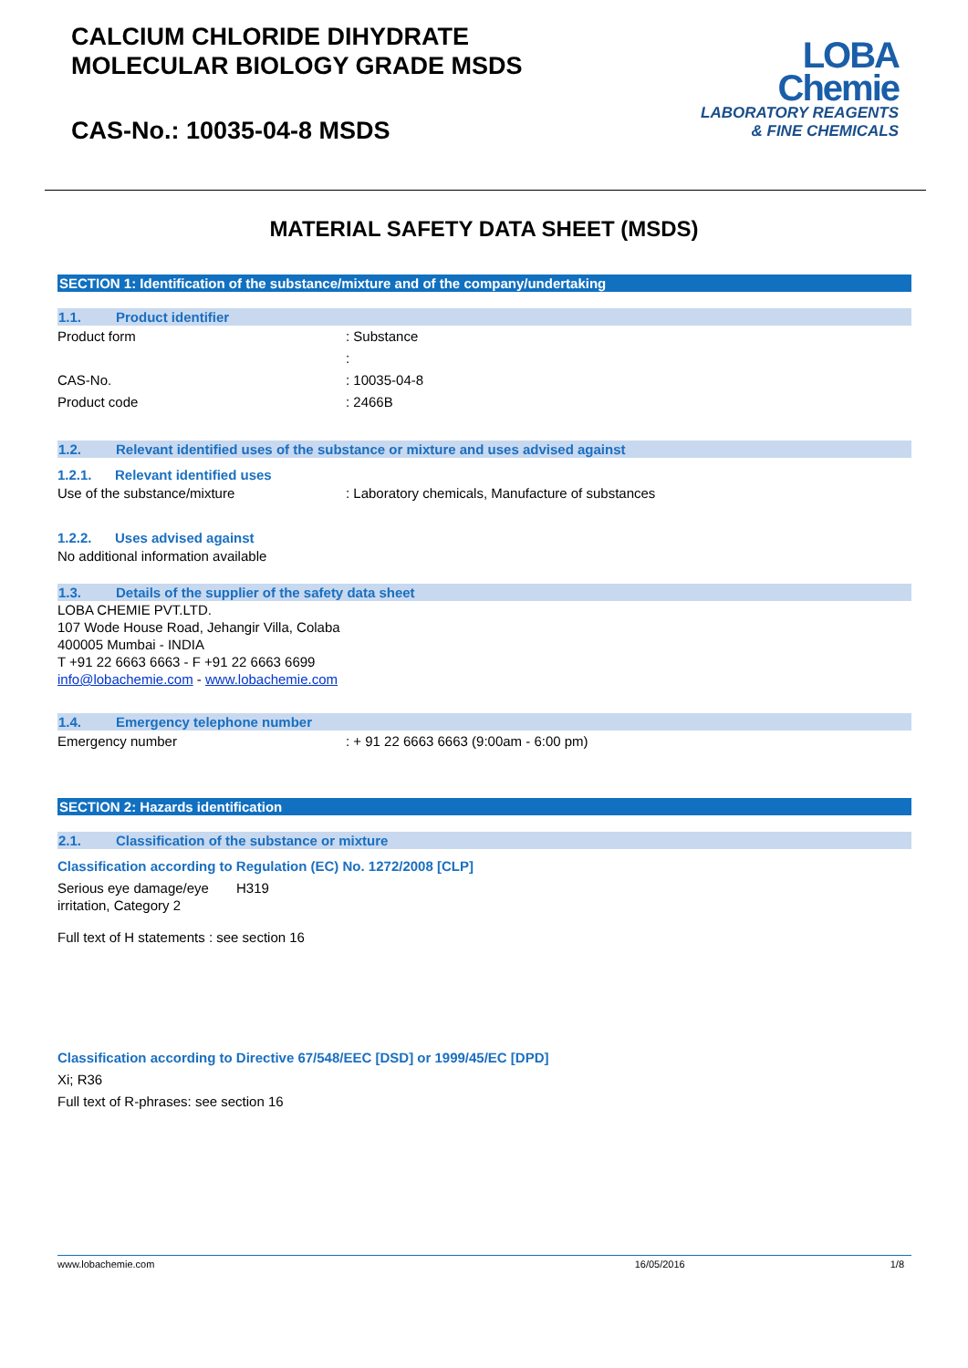CALCIUM CHLORIDE DIHYDRATE
MOLECULAR BIOLOGY GRADE MSDS
CAS-No.: 10035-04-8 MSDS
LOBA
Chemie
LABORATORY REAGENTS
& FINE CHEMICALS
MATERIAL SAFETY DATA SHEET (MSDS)
SECTION 1: Identification of the substance/mixture and of the company/undertaking
1.1. Product identifier
Product form : Substance
:
CAS-No. : 10035-04-8
Product code : 2466B
1.2. Relevant identified uses of the substance or mixture and uses advised against
1.2.1. Relevant identified uses
Use of the substance/mixture : Laboratory chemicals, Manufacture of substances
1.2.2. Uses advised against
No additional information available
1.3. Details of the supplier of the safety data sheet
LOBA CHEMIE PVT.LTD.
107 Wode House Road, Jehangir Villa, Colaba
400005 Mumbai - INDIA
T +91 22 6663 6663 - F +91 22 6663 6699
info@lobachemie.com - www.lobachemie.com
1.4. Emergency telephone number
Emergency number : + 91 22 6663 6663 (9:00am - 6:00 pm)
SECTION 2: Hazards identification
2.1. Classification of the substance or mixture
Classification according to Regulation (EC) No. 1272/2008 [CLP]
Serious eye damage/eye irritation, Category 2
H319
Full text of H statements : see section 16
Classification according to Directive 67/548/EEC [DSD] or 1999/45/EC [DPD]
Xi; R36
Full text of R-phrases: see section 16
www.lobachemie.com 16/05/2016 1/8